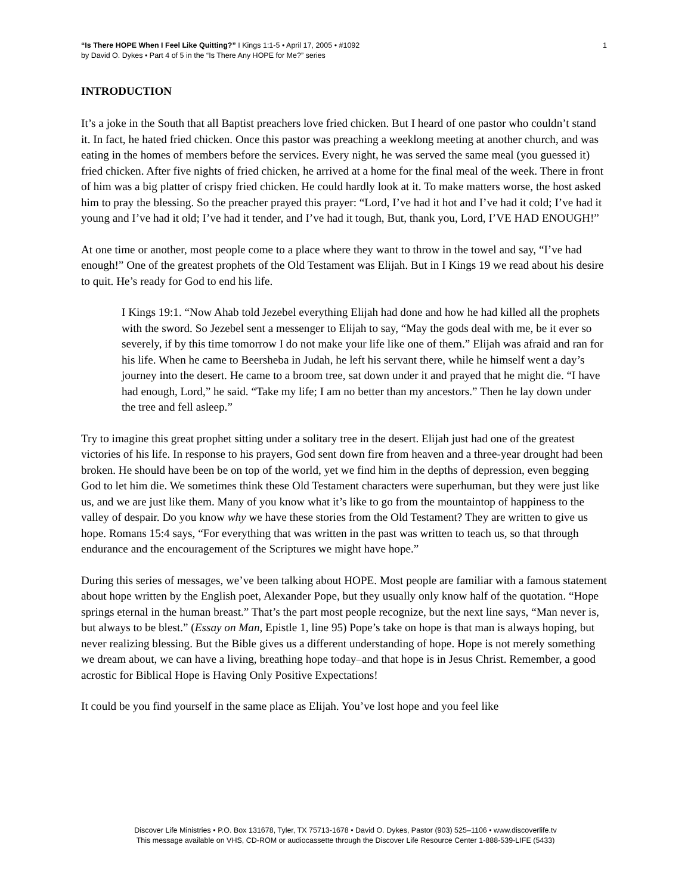“Is There HOPE When I Feel Like Quitting?” I Kings 1:1-5 • April 17, 2005 • #1092
by David O. Dykes • Part 4 of 5 in the “Is There Any HOPE for Me?” series
1
INTRODUCTION
It’s a joke in the South that all Baptist preachers love fried chicken. But I heard of one pastor who couldn’t stand it. In fact, he hated fried chicken. Once this pastor was preaching a weeklong meeting at another church, and was eating in the homes of members before the services. Every night, he was served the same meal (you guessed it) fried chicken. After five nights of fried chicken, he arrived at a home for the final meal of the week. There in front of him was a big platter of crispy fried chicken. He could hardly look at it. To make matters worse, the host asked him to pray the blessing. So the preacher prayed this prayer: “Lord, I’ve had it hot and I’ve had it cold; I’ve had it young and I’ve had it old; I’ve had it tender, and I’ve had it tough, But, thank you, Lord, I’VE HAD ENOUGH!”
At one time or another, most people come to a place where they want to throw in the towel and say, “I’ve had enough!” One of the greatest prophets of the Old Testament was Elijah. But in I Kings 19 we read about his desire to quit. He’s ready for God to end his life.
I Kings 19:1. “Now Ahab told Jezebel everything Elijah had done and how he had killed all the prophets with the sword. So Jezebel sent a messenger to Elijah to say, “May the gods deal with me, be it ever so severely, if by this time tomorrow I do not make your life like one of them.” Elijah was afraid and ran for his life. When he came to Beersheba in Judah, he left his servant there, while he himself went a day’s journey into the desert. He came to a broom tree, sat down under it and prayed that he might die. “I have had enough, Lord,” he said. “Take my life; I am no better than my ancestors.” Then he lay down under the tree and fell asleep.”
Try to imagine this great prophet sitting under a solitary tree in the desert. Elijah just had one of the greatest victories of his life. In response to his prayers, God sent down fire from heaven and a three-year drought had been broken. He should have been be on top of the world, yet we find him in the depths of depression, even begging God to let him die. We sometimes think these Old Testament characters were superhuman, but they were just like us, and we are just like them. Many of you know what it’s like to go from the mountaintop of happiness to the valley of despair. Do you know why we have these stories from the Old Testament? They are written to give us hope. Romans 15:4 says, “For everything that was written in the past was written to teach us, so that through endurance and the encouragement of the Scriptures we might have hope.”
During this series of messages, we’ve been talking about HOPE. Most people are familiar with a famous statement about hope written by the English poet, Alexander Pope, but they usually only know half of the quotation. “Hope springs eternal in the human breast.” That’s the part most people recognize, but the next line says, “Man never is, but always to be blest.” (Essay on Man, Epistle 1, line 95) Pope’s take on hope is that man is always hoping, but never realizing blessing. But the Bible gives us a different understanding of hope. Hope is not merely something we dream about, we can have a living, breathing hope today–and that hope is in Jesus Christ. Remember, a good acrostic for Biblical Hope is Having Only Positive Expectations!
It could be you find yourself in the same place as Elijah. You’ve lost hope and you feel like
Discover Life Ministries • P.O. Box 131678, Tyler, TX 75713-1678 • David O. Dykes, Pastor (903) 525–1106 • www.discoverlife.tv
This message available on VHS, CD-ROM or audiocassette through the Discover Life Resource Center 1-888-539-LIFE (5433)